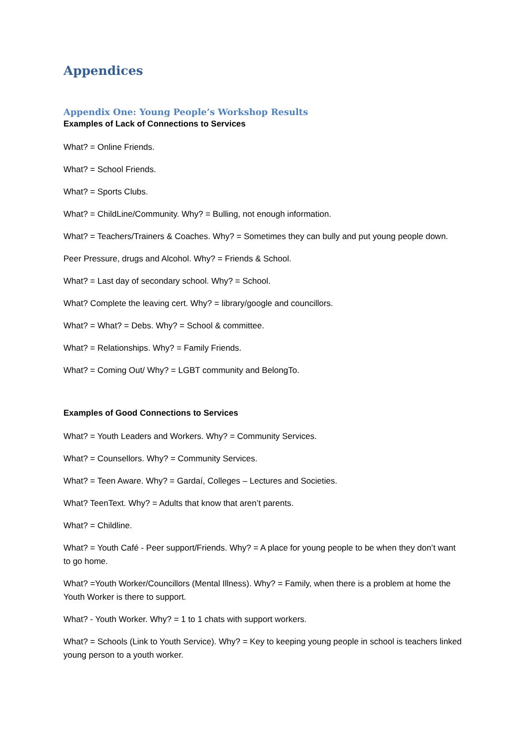Appendices
Appendix One: Young People’s Workshop Results
Examples of Lack of Connections to Services
What? = Online Friends.
What? = School Friends.
What? = Sports Clubs.
What? = ChildLine/Community. Why? = Bulling, not enough information.
What? = Teachers/Trainers & Coaches. Why? = Sometimes they can bully and put young people down.
Peer Pressure, drugs and Alcohol. Why? = Friends & School.
What? = Last day of secondary school. Why? = School.
What? Complete the leaving cert. Why? = library/google and councillors.
What? = What? = Debs. Why? = School & committee.
What? = Relationships. Why? = Family Friends.
What? = Coming Out/ Why? = LGBT community and BelongTo.
Examples of Good Connections to Services
What? = Youth Leaders and Workers. Why? = Community Services.
What? = Counsellors. Why? = Community Services.
What? = Teen Aware. Why? = Gardaí, Colleges – Lectures and Societies.
What? TeenText. Why? = Adults that know that aren’t parents.
What? = Childline.
What? = Youth Café - Peer support/Friends. Why? = A place for young people to be when they don’t want to go home.
What? =Youth Worker/Councillors (Mental Illness). Why? = Family, when there is a problem at home the Youth Worker is there to support.
What? - Youth Worker. Why? = 1 to 1 chats with support workers.
What? = Schools (Link to Youth Service). Why? = Key to keeping young people in school is teachers linked young person to a youth worker.